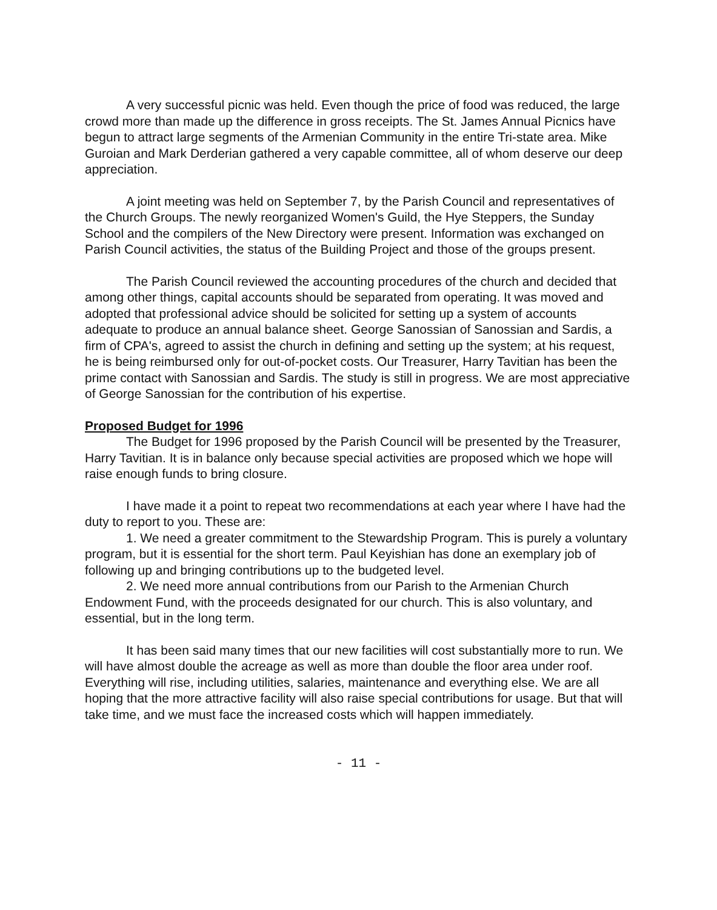A very successful picnic was held. Even though the price of food was reduced, the large crowd more than made up the difference in gross receipts. The St. James Annual Picnics have begun to attract large segments of the Armenian Community in the entire Tri-state area. Mike Guroian and Mark Derderian gathered a very capable committee, all of whom deserve our deep appreciation.
A joint meeting was held on September 7, by the Parish Council and representatives of the Church Groups. The newly reorganized Women's Guild, the Hye Steppers, the Sunday School and the compilers of the New Directory were present. Information was exchanged on Parish Council activities, the status of the Building Project and those of the groups present.
The Parish Council reviewed the accounting procedures of the church and decided that among other things, capital accounts should be separated from operating. It was moved and adopted that professional advice should be solicited for setting up a system of accounts adequate to produce an annual balance sheet. George Sanossian of Sanossian and Sardis, a firm of CPA's, agreed to assist the church in defining and setting up the system; at his request, he is being reimbursed only for out-of-pocket costs. Our Treasurer, Harry Tavitian has been the prime contact with Sanossian and Sardis. The study is still in progress. We are most appreciative of George Sanossian for the contribution of his expertise.
Proposed Budget for 1996
The Budget for 1996 proposed by the Parish Council will be presented by the Treasurer, Harry Tavitian. It is in balance only because special activities are proposed which we hope will raise enough funds to bring closure.
I have made it a point to repeat two recommendations at each year where I have had the duty to report to you. These are:
1. We need a greater commitment to the Stewardship Program. This is purely a voluntary program, but it is essential for the short term. Paul Keyishian has done an exemplary job of following up and bringing contributions up to the budgeted level.
2. We need more annual contributions from our Parish to the Armenian Church Endowment Fund, with the proceeds designated for our church. This is also voluntary, and essential, but in the long term.
It has been said many times that our new facilities will cost substantially more to run. We will have almost double the acreage as well as more than double the floor area under roof. Everything will rise, including utilities, salaries, maintenance and everything else. We are all hoping that the more attractive facility will also raise special contributions for usage. But that will take time, and we must face the increased costs which will happen immediately.
- 11 -